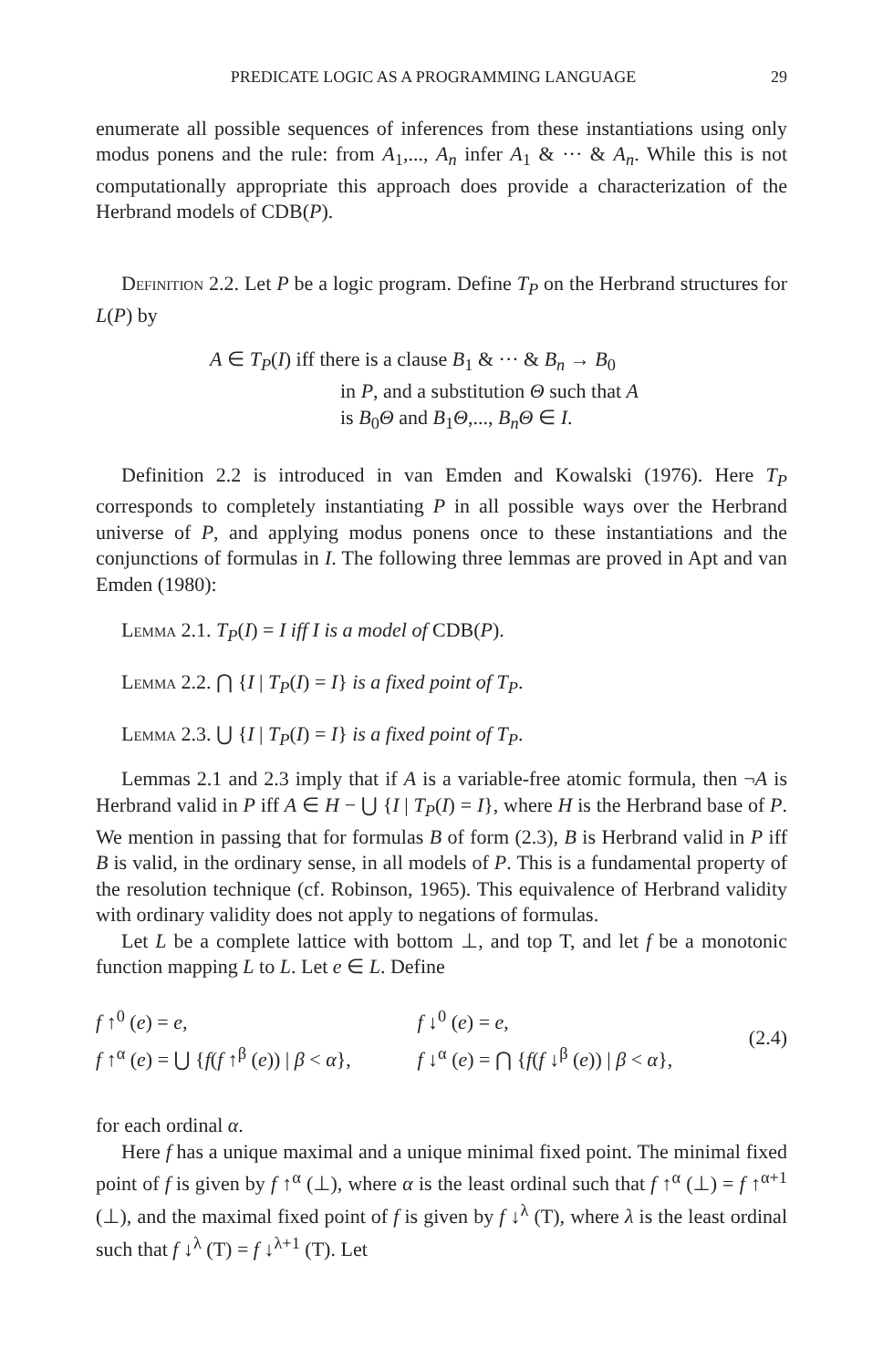PREDICATE LOGIC AS A PROGRAMMING LANGUAGE 29
enumerate all possible sequences of inferences from these instantiations using only modus ponens and the rule: from A<sub>1</sub>,..., A<sub>n</sub> infer A<sub>1</sub> & ··· & A<sub>n</sub>. While this is not computationally appropriate this approach does provide a characterization of the Herbrand models of CDB(P).
Definition 2.2. Let P be a logic program. Define T<sub>P</sub> on the Herbrand structures for L(P) by
A ∈ T<sub>P</sub>(I) iff there is a clause B<sub>1</sub> & ··· & B<sub>n</sub> → B<sub>0</sub>
in P, and a substitution Θ such that A
is B<sub>0</sub>Θ and B<sub>1</sub>Θ,..., B<sub>n</sub>Θ ∈ I.
Definition 2.2 is introduced in van Emden and Kowalski (1976). Here T<sub>P</sub> corresponds to completely instantiating P in all possible ways over the Herbrand universe of P, and applying modus ponens once to these instantiations and the conjunctions of formulas in I. The following three lemmas are proved in Apt and van Emden (1980):
Lemma 2.1. T<sub>P</sub>(I) = I iff I is a model of CDB(P).
Lemma 2.2. ⋂ {I | T<sub>P</sub>(I) = I} is a fixed point of T<sub>P</sub>.
Lemma 2.3. ⋃ {I | T<sub>P</sub>(I) = I} is a fixed point of T<sub>P</sub>.
Lemmas 2.1 and 2.3 imply that if A is a variable-free atomic formula, then ¬A is Herbrand valid in P iff A ∈ H − ⋃ {I | T<sub>P</sub>(I) = I}, where H is the Herbrand base of P. We mention in passing that for formulas B of form (2.3), B is Herbrand valid in P iff B is valid, in the ordinary sense, in all models of P. This is a fundamental property of the resolution technique (cf. Robinson, 1965). This equivalence of Herbrand validity with ordinary validity does not apply to negations of formulas.
Let L be a complete lattice with bottom ⊥, and top T, and let f be a monotonic function mapping L to L. Let e ∈ L. Define
| f ↑<sup>0</sup> ( e ) = e , | f ↓<sup>0</sup> ( e ) = e , | (2.4) |
| f ↑<sup>α</sup> ( e ) = ⋃ { f ( f ↑<sup>β</sup> ( e )) / β < α }, | f ↓<sup>α</sup> ( e ) = ⋂ { f ( f ↓<sup>β</sup> ( e )) / β < α }, | |
for each ordinal α.
Here f has a unique maximal and a unique minimal fixed point. The minimal fixed point of f is given by f ↑<sup>α</sup> (⊥), where α is the least ordinal such that f ↑<sup>α</sup> (⊥) = f ↑<sup>α+1</sup> (⊥), and the maximal fixed point of f is given by f ↓<sup>λ</sup> (T), where λ is the least ordinal such that f ↓<sup>λ</sup> (T) = f ↓<sup>λ+1</sup> (T). Let